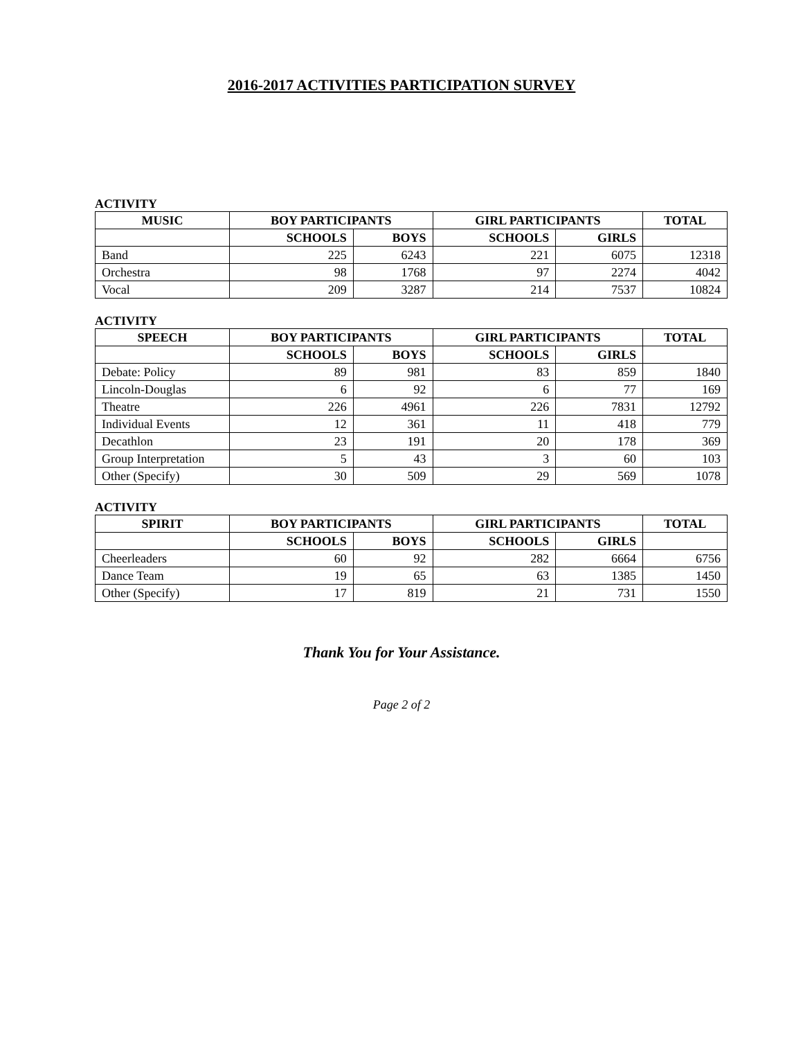2016-2017 ACTIVITIES PARTICIPATION SURVEY
ACTIVITY
| MUSIC | BOY PARTICIPANTS | | GIRL PARTICIPANTS | | TOTAL |
| --- | --- | --- | --- | --- | --- |
| | SCHOOLS | BOYS | SCHOOLS | GIRLS | |
| Band | 225 | 6243 | 221 | 6075 | 12318 |
| Orchestra | 98 | 1768 | 97 | 2274 | 4042 |
| Vocal | 209 | 3287 | 214 | 7537 | 10824 |
ACTIVITY
| SPEECH | BOY PARTICIPANTS | | GIRL PARTICIPANTS | | TOTAL |
| --- | --- | --- | --- | --- | --- |
| | SCHOOLS | BOYS | SCHOOLS | GIRLS | |
| Debate: Policy | 89 | 981 | 83 | 859 | 1840 |
| Lincoln-Douglas | 6 | 92 | 6 | 77 | 169 |
| Theatre | 226 | 4961 | 226 | 7831 | 12792 |
| Individual Events | 12 | 361 | 11 | 418 | 779 |
| Decathlon | 23 | 191 | 20 | 178 | 369 |
| Group Interpretation | 5 | 43 | 3 | 60 | 103 |
| Other (Specify) | 30 | 509 | 29 | 569 | 1078 |
ACTIVITY
| SPIRIT | BOY PARTICIPANTS | | GIRL PARTICIPANTS | | TOTAL |
| --- | --- | --- | --- | --- | --- |
| | SCHOOLS | BOYS | SCHOOLS | GIRLS | |
| Cheerleaders | 60 | 92 | 282 | 6664 | 6756 |
| Dance Team | 19 | 65 | 63 | 1385 | 1450 |
| Other (Specify) | 17 | 819 | 21 | 731 | 1550 |
Thank You for Your Assistance.
Page 2 of 2